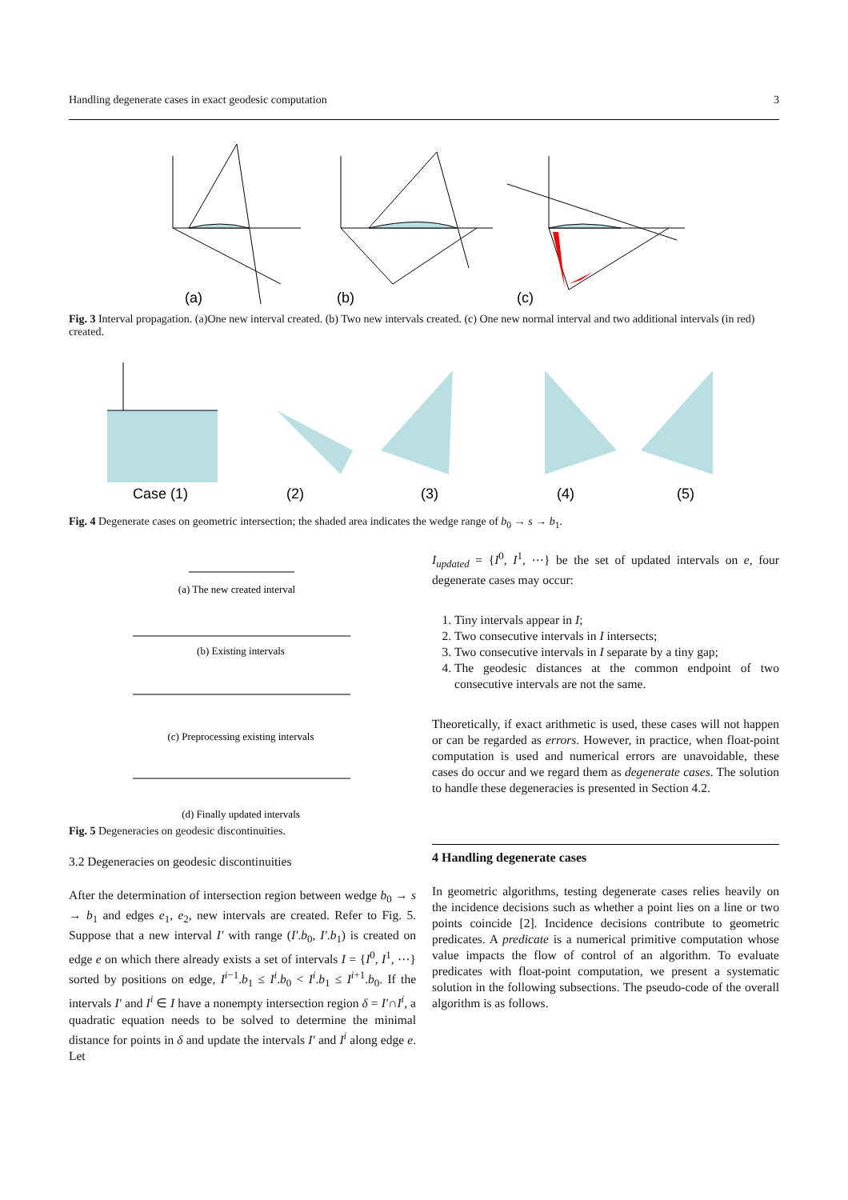Handling degenerate cases in exact geodesic computation 3
(a)
(b)
(c)
Fig. 3 Interval propagation. (a)One new interval created. (b) Two new intervals created. (c) One new normal interval and two additional intervals (in red) created.
Case (1)
(2)
(3)
(4)
(5)
Fig. 4 Degenerate cases on geometric intersection; the shaded area indicates the wedge range of b<sub>0</sub> → s → b<sub>1</sub>.
(a) The new created interval
(b) Existing intervals
(c) Preprocessing existing intervals
(d) Finally updated intervals
Fig. 5 Degeneracies on geodesic discontinuities.
3.2 Degeneracies on geodesic discontinuities
After the determination of intersection region between wedge b<sub>0</sub> → s → b<sub>1</sub> and edges e<sub>1</sub>, e<sub>2</sub>, new intervals are created. Refer to Fig. 5. Suppose that a new interval I′ with range (I′.b<sub>0</sub>, I′.b<sub>1</sub>) is created on edge e on which there already exists a set of intervals I = {I<sup>0</sup>, I<sup>1</sup>, ⋯} sorted by positions on edge, I<sup>i−1</sup>.b<sub>1</sub> ≤ I<sup>i</sup>.b<sub>0</sub> < I<sup>i</sup>.b<sub>1</sub> ≤ I<sup>i+1</sup>.b<sub>0</sub>. If the intervals I′ and I<sup>i</sup> ∈ I have a nonempty intersection region δ = I′∩I<sup>i</sup>, a quadratic equation needs to be solved to determine the minimal distance for points in δ and update the intervals I′ and I<sup>i</sup> along edge e. Let
I<sub>updated</sub> = {I<sup>0</sup>, I<sup>1</sup>, ⋯} be the set of updated intervals on e, four degenerate cases may occur:
1. Tiny intervals appear in I;
2. Two consecutive intervals in I intersects;
3. Two consecutive intervals in I separate by a tiny gap;
4. The geodesic distances at the common endpoint of two consecutive intervals are not the same.
Theoretically, if exact arithmetic is used, these cases will not happen or can be regarded as errors. However, in practice, when float-point computation is used and numerical errors are unavoidable, these cases do occur and we regard them as degenerate cases. The solution to handle these degeneracies is presented in Section 4.2.
4 Handling degenerate cases
In geometric algorithms, testing degenerate cases relies heavily on the incidence decisions such as whether a point lies on a line or two points coincide [2]. Incidence decisions contribute to geometric predicates. A predicate is a numerical primitive computation whose value impacts the flow of control of an algorithm. To evaluate predicates with float-point computation, we present a systematic solution in the following subsections. The pseudo-code of the overall algorithm is as follows.